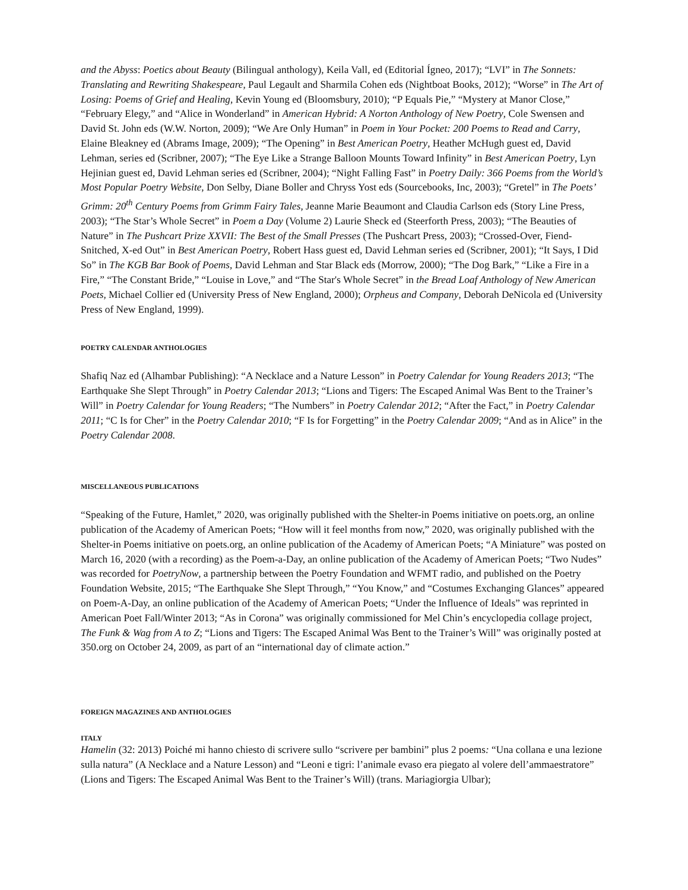and the Abyss: Poetics about Beauty (Bilingual anthology), Keila Vall, ed (Editorial Ígneo, 2017); “LVI” in The Sonnets: Translating and Rewriting Shakespeare, Paul Legault and Sharmila Cohen eds (Nightboat Books, 2012); “Worse” in The Art of Losing: Poems of Grief and Healing, Kevin Young ed (Bloomsbury, 2010); “P Equals Pie,” “Mystery at Manor Close,” “February Elegy,” and “Alice in Wonderland” in American Hybrid: A Norton Anthology of New Poetry, Cole Swensen and David St. John eds (W.W. Norton, 2009); “We Are Only Human” in Poem in Your Pocket: 200 Poems to Read and Carry, Elaine Bleakney ed (Abrams Image, 2009); “The Opening” in Best American Poetry, Heather McHugh guest ed, David Lehman, series ed (Scribner, 2007); “The Eye Like a Strange Balloon Mounts Toward Infinity” in Best American Poetry, Lyn Hejinian guest ed, David Lehman series ed (Scribner, 2004); “Night Falling Fast” in Poetry Daily: 366 Poems from the World’s Most Popular Poetry Website, Don Selby, Diane Boller and Chryss Yost eds (Sourcebooks, Inc, 2003); “Gretel” in The Poets’ Grimm: 20<sup>th</sup> Century Poems from Grimm Fairy Tales, Jeanne Marie Beaumont and Claudia Carlson eds (Story Line Press, 2003); “The Star’s Whole Secret” in Poem a Day (Volume 2) Laurie Sheck ed (Steerforth Press, 2003); “The Beauties of Nature” in The Pushcart Prize XXVII: The Best of the Small Presses (The Pushcart Press, 2003); “Crossed-Over, Fiend-Snitched, X-ed Out” in Best American Poetry, Robert Hass guest ed, David Lehman series ed (Scribner, 2001); “It Says, I Did So” in The KGB Bar Book of Poems, David Lehman and Star Black eds (Morrow, 2000); “The Dog Bark,” “Like a Fire in a Fire,” “The Constant Bride,” “Louise in Love,” and “The Star's Whole Secret” in the Bread Loaf Anthology of New American Poets, Michael Collier ed (University Press of New England, 2000); Orpheus and Company, Deborah DeNicola ed (University Press of New England, 1999).
POETRY CALENDAR ANTHOLOGIES
Shafiq Naz ed (Alhambar Publishing): “A Necklace and a Nature Lesson” in Poetry Calendar for Young Readers 2013; “The Earthquake She Slept Through” in Poetry Calendar 2013; “Lions and Tigers: The Escaped Animal Was Bent to the Trainer’s Will” in Poetry Calendar for Young Readers; “The Numbers” in Poetry Calendar 2012; “After the Fact,” in Poetry Calendar 2011; “C Is for Cher” in the Poetry Calendar 2010; “F Is for Forgetting” in the Poetry Calendar 2009; “And as in Alice” in the Poetry Calendar 2008.
MISCELLANEOUS PUBLICATIONS
“Speaking of the Future, Hamlet,” 2020, was originally published with the Shelter-in Poems initiative on poets.org, an online publication of the Academy of American Poets; “How will it feel months from now,” 2020, was originally published with the Shelter-in Poems initiative on poets.org, an online publication of the Academy of American Poets; “A Miniature” was posted on March 16, 2020 (with a recording) as the Poem-a-Day, an online publication of the Academy of American Poets; “Two Nudes” was recorded for PoetryNow, a partnership between the Poetry Foundation and WFMT radio, and published on the Poetry Foundation Website, 2015; “The Earthquake She Slept Through,” “You Know,” and “Costumes Exchanging Glances” appeared on Poem-A-Day, an online publication of the Academy of American Poets; “Under the Influence of Ideals” was reprinted in American Poet Fall/Winter 2013; “As in Corona” was originally commissioned for Mel Chin’s encyclopedia collage project, The Funk & Wag from A to Z; “Lions and Tigers: The Escaped Animal Was Bent to the Trainer’s Will” was originally posted at 350.org on October 24, 2009, as part of an “international day of climate action.”
FOREIGN MAGAZINES AND ANTHOLOGIES
ITALY
Hamelin (32: 2013) Poiché mi hanno chiesto di scrivere sullo “scrivere per bambini” plus 2 poems: “Una collana e una lezione sulla natura” (A Necklace and a Nature Lesson) and “Leoni e tigri: l’animale evaso era piegato al volere dell’ammaestratore” (Lions and Tigers: The Escaped Animal Was Bent to the Trainer’s Will) (trans. Mariagiorgia Ulbar);